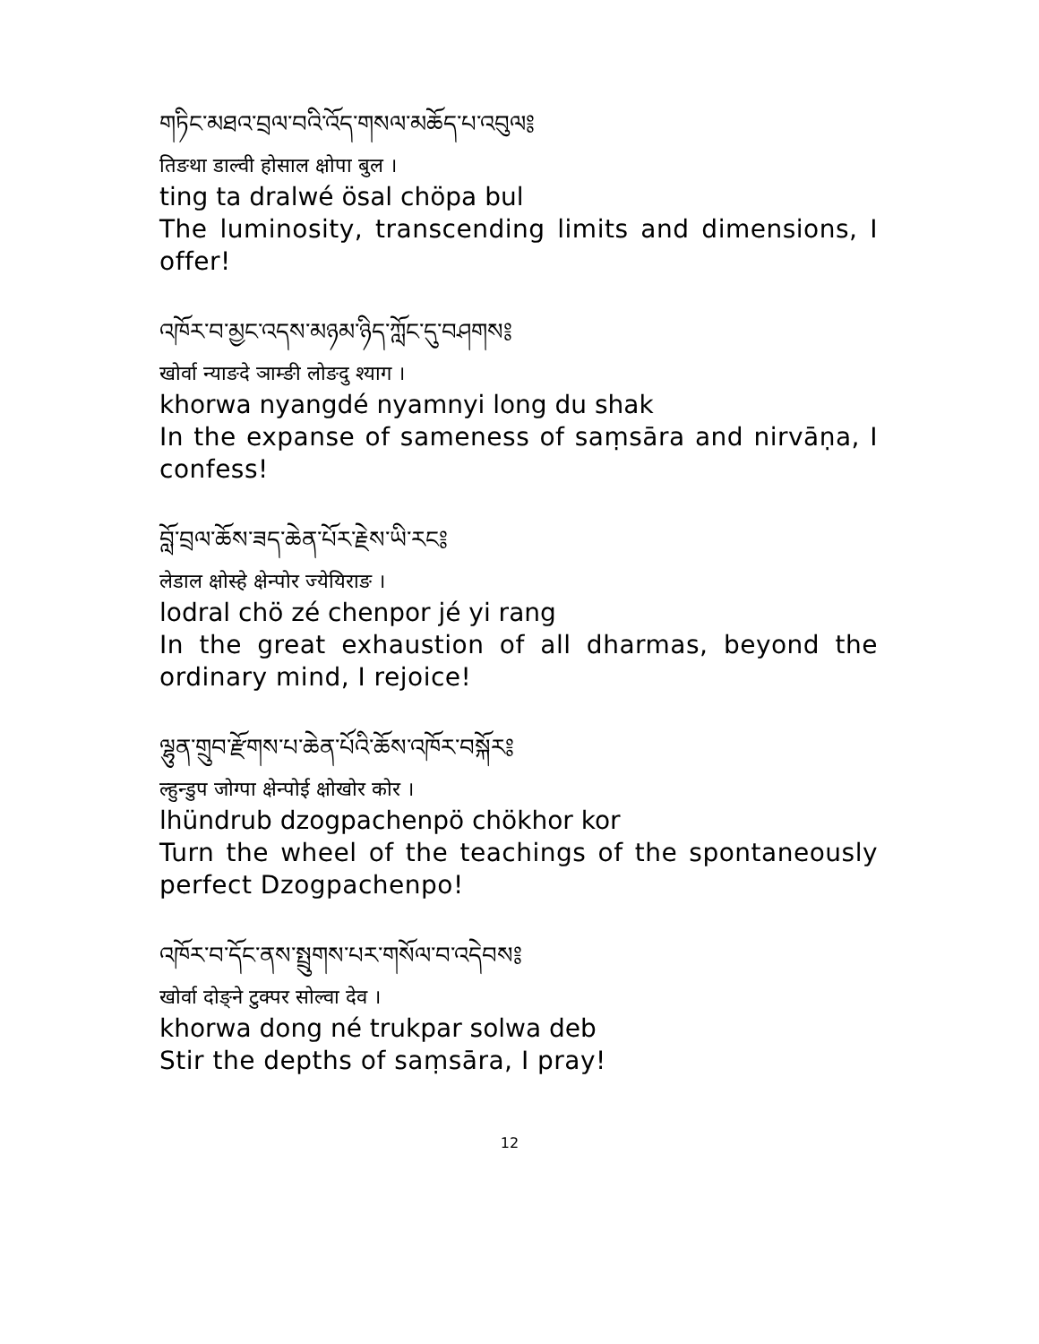གཏིང་མཐའ་བྲལ་བའི་འོད་གསལ་མཆོད་པ་འབུལ༔
तिङथा डाल्वी होसाल क्षोपा बुल ।
ting ta dralwé ösal chöpa bul
The luminosity, transcending limits and dimensions, I offer!
འཁོར་བ་མྱང་འདས་མཉམ་ཉིད་ཀློང་དུ་བཤགས༔
खोर्वा न्याङदे ञाम्ङी लोङदु श्याग ।
khorwa nyangdé nyamnyi long du shak
In the expanse of sameness of saṃsāra and nirvāṇa, I confess!
བློ་བྲལ་ཆོས་ཟད་ཆེན་པོར་རྗེས་ཡི་རང༔
लेडाल क्षोस्हे क्षेन्पोर ज्येयिराङ ।
lodral chö zé chenpor jé yi rang
In the great exhaustion of all dharmas, beyond the ordinary mind, I rejoice!
ལྷུན་གྲུབ་རྫོགས་པ་ཆེན་པོའི་ཆོས་འཁོར་བསྐོར༔
ल्हुन्डुप जोग्पा क्षेन्पोई क्षोखोर कोर ।
lhündrub dzogpachenpö chökhor kor
Turn the wheel of the teachings of the spontaneously perfect Dzogpachenpo!
འཁོར་བ་དོང་ནས་སྤྲུགས་པར་གསོལ་བ་འདེབས༔
खोर्वा दोङ्ने टुक्पर सोल्वा देव ।
khorwa dong né trukpar solwa deb
Stir the depths of saṃsāra, I pray!
12